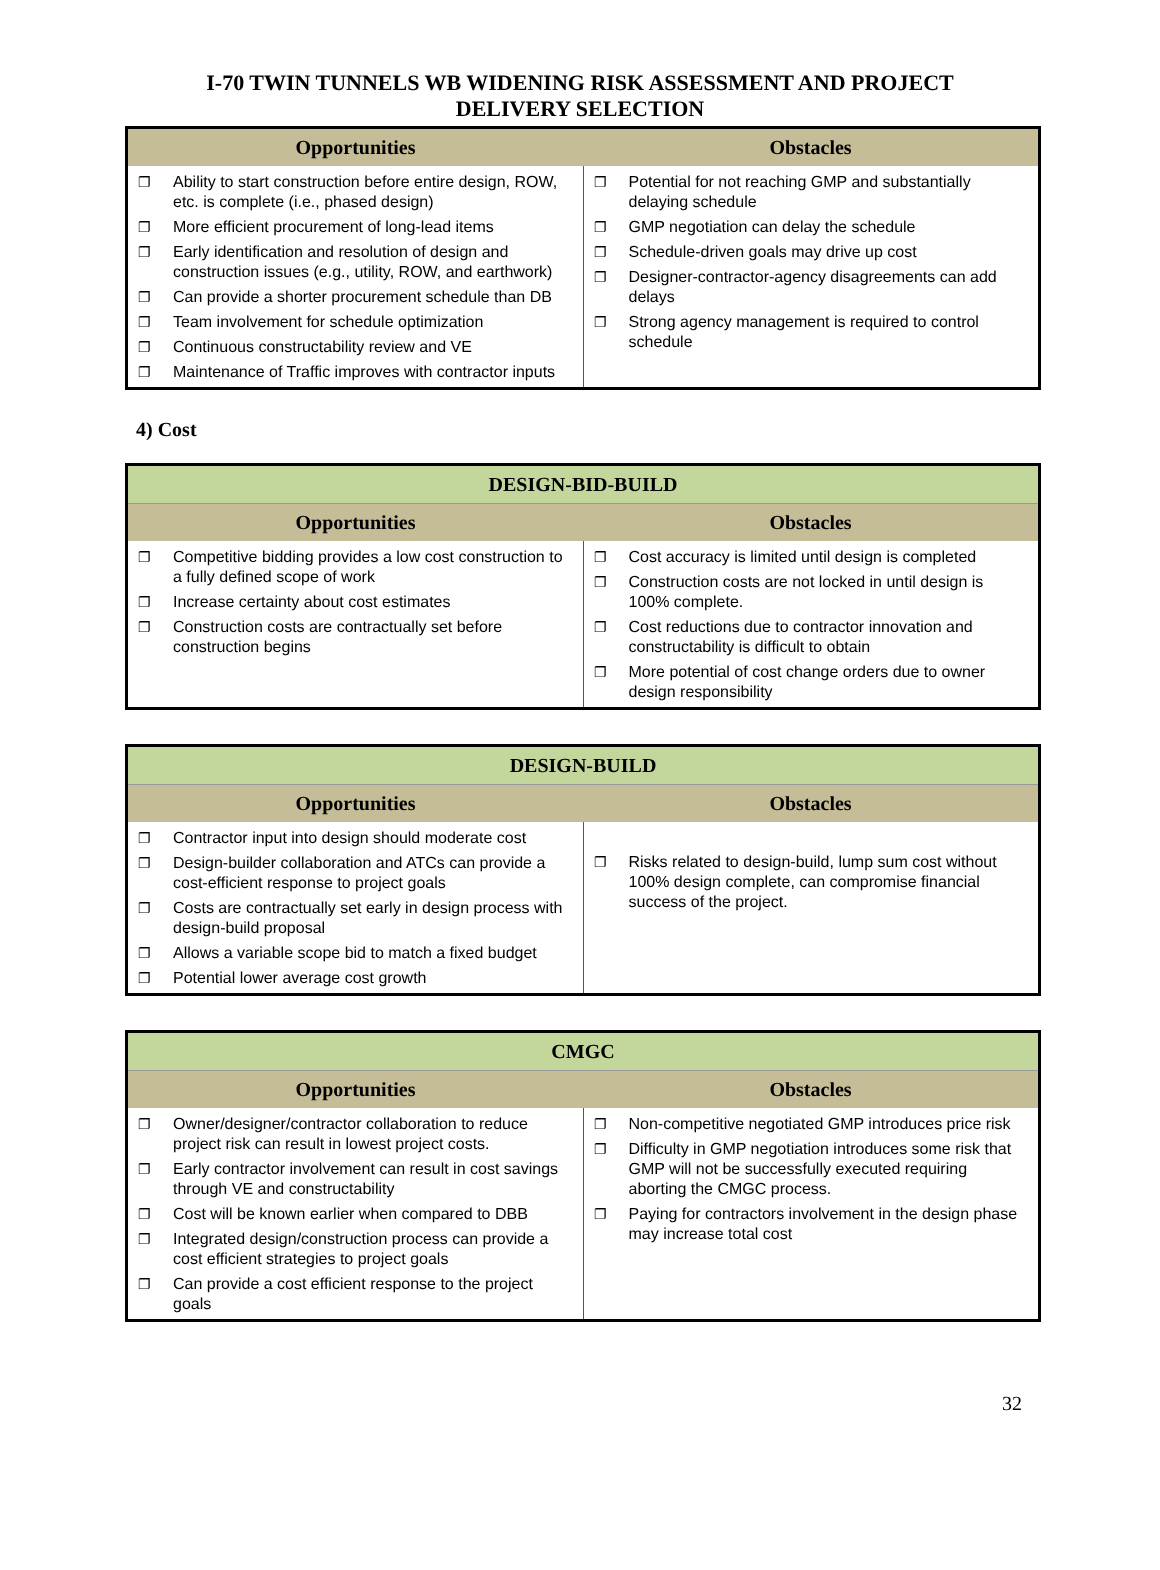I-70 TWIN TUNNELS WB WIDENING RISK ASSESSMENT AND PROJECT
DELIVERY SELECTION
| Opportunities | Obstacles |
| --- | --- |
| ❐ Ability to start construction before entire design, ROW, etc. is complete (i.e., phased design) ❐ More efficient procurement of long-lead items ❐ Early identification and resolution of design and construction issues (e.g., utility, ROW, and earthwork) ❐ Can provide a shorter procurement schedule than DB ❐ Team involvement for schedule optimization ❐ Continuous constructability review and VE ❐ Maintenance of Traffic improves with contractor inputs | ❐ Potential for not reaching GMP and substantially delaying schedule ❐ GMP negotiation can delay the schedule ❐ Schedule-driven goals may drive up cost ❐ Designer-contractor-agency disagreements can add delays ❐ Strong agency management is required to control schedule |
4) Cost
| DESIGN-BID-BUILD | |
| --- | --- |
| Opportunities | Obstacles |
| ❐ Competitive bidding provides a low cost construction to a fully defined scope of work ❐ Increase certainty about cost estimates ❐ Construction costs are contractually set before construction begins | ❐ Cost accuracy is limited until design is completed ❐ Construction costs are not locked in until design is 100% complete. ❐ Cost reductions due to contractor innovation and constructability is difficult to obtain ❐ More potential of cost change orders due to owner design responsibility |
| DESIGN-BUILD | |
| --- | --- |
| Opportunities | Obstacles |
| ❐ Contractor input into design should moderate cost ❐ Design-builder collaboration and ATCs can provide a cost-efficient response to project goals ❐ Costs are contractually set early in design process with design-build proposal ❐ Allows a variable scope bid to match a fixed budget ❐ Potential lower average cost growth | ❐ Risks related to design-build, lump sum cost without 100% design complete, can compromise financial success of the project. |
| CMGC | |
| --- | --- |
| Opportunities | Obstacles |
| ❐ Owner/designer/contractor collaboration to reduce project risk can result in lowest project costs. ❐ Early contractor involvement can result in cost savings through VE and constructability ❐ Cost will be known earlier when compared to DBB ❐ Integrated design/construction process can provide a cost efficient strategies to project goals ❐ Can provide a cost efficient response to the project goals | ❐ Non-competitive negotiated GMP introduces price risk ❐ Difficulty in GMP negotiation introduces some risk that GMP will not be successfully executed requiring aborting the CMGC process. ❐ Paying for contractors involvement in the design phase may increase total cost |
32